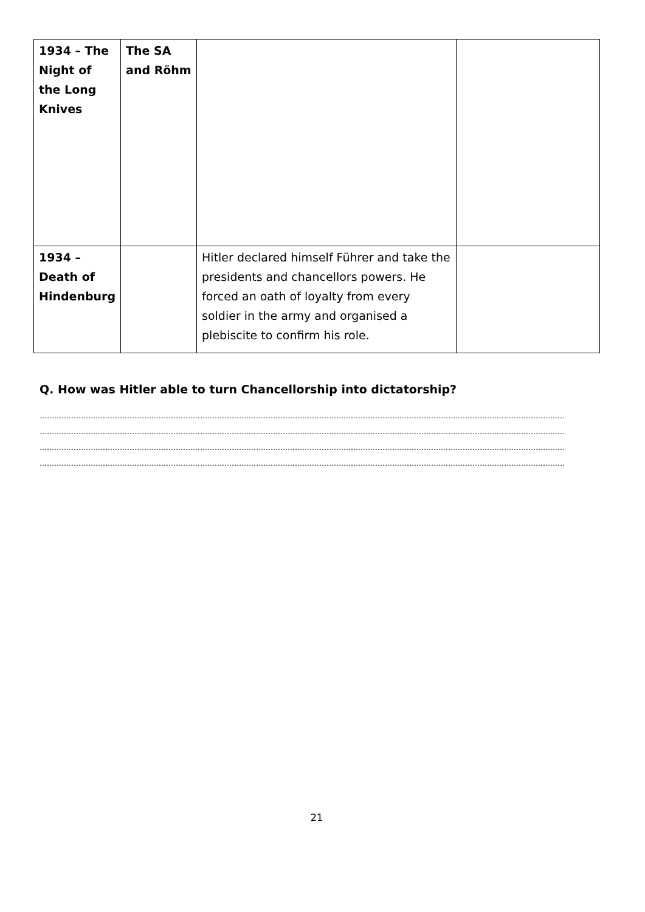| 1934 – The Night of the Long Knives | The SA and Röhm | | |
| 1934 – Death of Hindenburg | | Hitler declared himself Führer and take the presidents and chancellors powers. He forced an oath of loyalty from every soldier in the army and organised a plebiscite to confirm his role. | |
Q. How was Hitler able to turn Chancellorship into dictatorship?
………………………………………………………………………………………………………………………………………………………………………………………………
………………………………………………………………………………………………………………………………………………………………………………………………
………………………………………………………………………………………………………………………………………………………………………………………………
………………………………………………………………………………………………………………………………………………………………………………………………
21